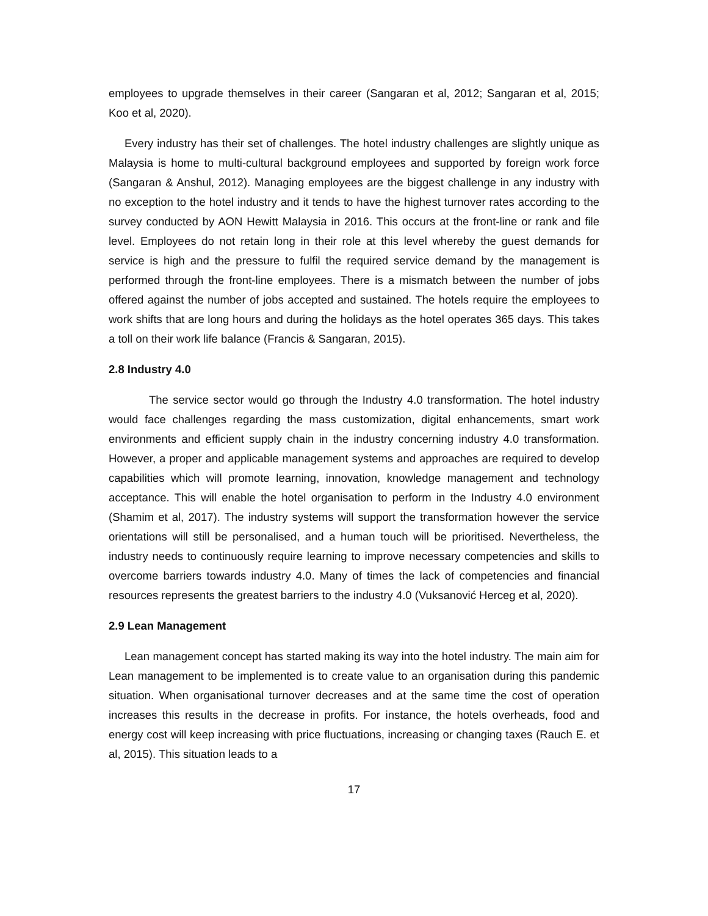employees to upgrade themselves in their career (Sangaran et al, 2012; Sangaran et al, 2015; Koo et al, 2020).
Every industry has their set of challenges. The hotel industry challenges are slightly unique as Malaysia is home to multi-cultural background employees and supported by foreign work force (Sangaran & Anshul, 2012). Managing employees are the biggest challenge in any industry with no exception to the hotel industry and it tends to have the highest turnover rates according to the survey conducted by AON Hewitt Malaysia in 2016. This occurs at the front-line or rank and file level. Employees do not retain long in their role at this level whereby the guest demands for service is high and the pressure to fulfil the required service demand by the management is performed through the front-line employees. There is a mismatch between the number of jobs offered against the number of jobs accepted and sustained. The hotels require the employees to work shifts that are long hours and during the holidays as the hotel operates 365 days. This takes a toll on their work life balance (Francis & Sangaran, 2015).
2.8 Industry 4.0
The service sector would go through the Industry 4.0 transformation. The hotel industry would face challenges regarding the mass customization, digital enhancements, smart work environments and efficient supply chain in the industry concerning industry 4.0 transformation. However, a proper and applicable management systems and approaches are required to develop capabilities which will promote learning, innovation, knowledge management and technology acceptance. This will enable the hotel organisation to perform in the Industry 4.0 environment (Shamim et al, 2017). The industry systems will support the transformation however the service orientations will still be personalised, and a human touch will be prioritised. Nevertheless, the industry needs to continuously require learning to improve necessary competencies and skills to overcome barriers towards industry 4.0. Many of times the lack of competencies and financial resources represents the greatest barriers to the industry 4.0 (Vuksanović Herceg et al, 2020).
2.9 Lean Management
Lean management concept has started making its way into the hotel industry. The main aim for Lean management to be implemented is to create value to an organisation during this pandemic situation. When organisational turnover decreases and at the same time the cost of operation increases this results in the decrease in profits. For instance, the hotels overheads, food and energy cost will keep increasing with price fluctuations, increasing or changing taxes (Rauch E. et al, 2015). This situation leads to a
17